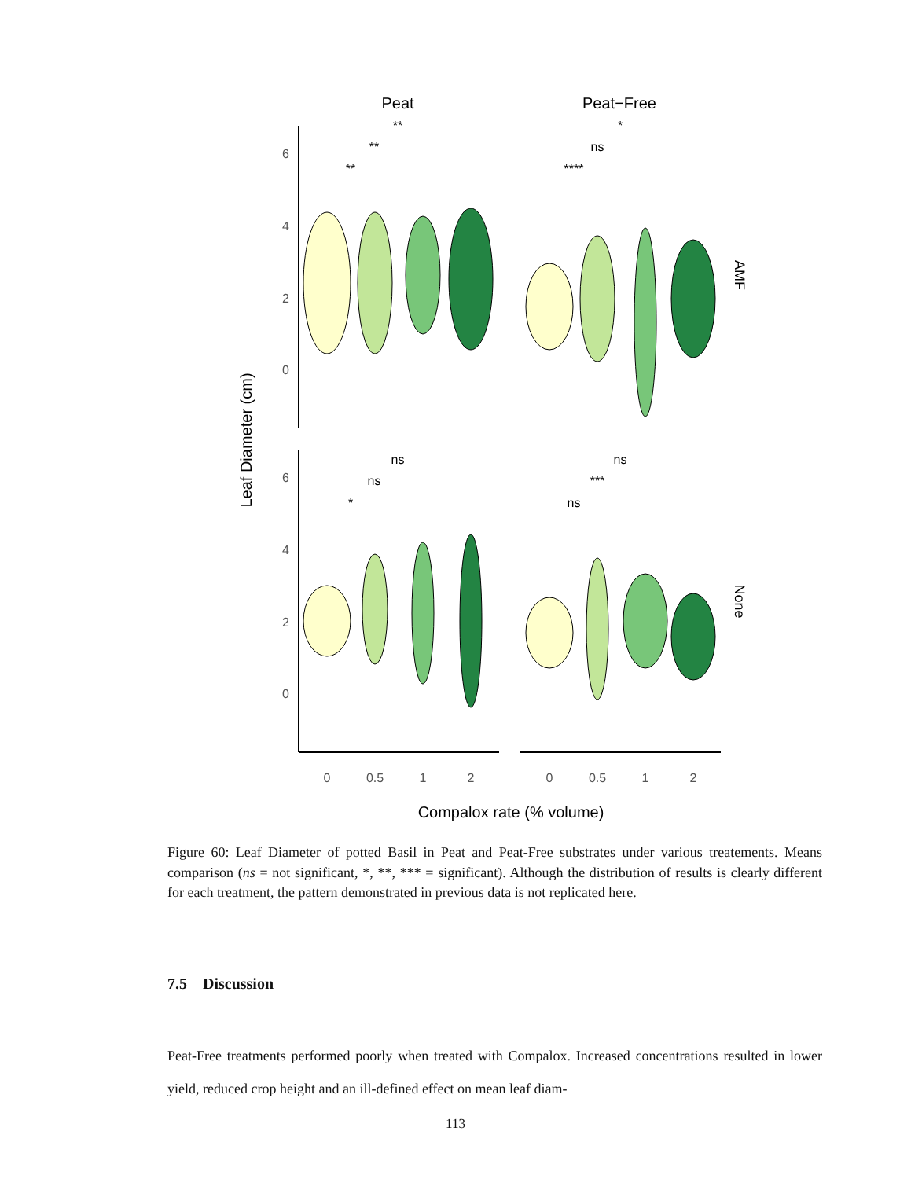Peat
Peat−Free
Leaf Diameter (cm)
AMF
None
6
4
2
0
6
4
2
0
0
0.5
1
2
0
0.5
1
2
Compalox rate (% volume)
**
**
**
*
ns
****
ns
ns
*
ns
***
ns
Figure 60: Leaf Diameter of potted Basil in Peat and Peat-Free substrates under various treatements. Means comparison (ns = not significant, *, **, *** = significant). Although the distribution of results is clearly different for each treatment, the pattern demonstrated in previous data is not replicated here.
7.5 Discussion
Peat-Free treatments performed poorly when treated with Compalox. Increased concentrations resulted in lower yield, reduced crop height and an ill-defined effect on mean leaf diam-
113